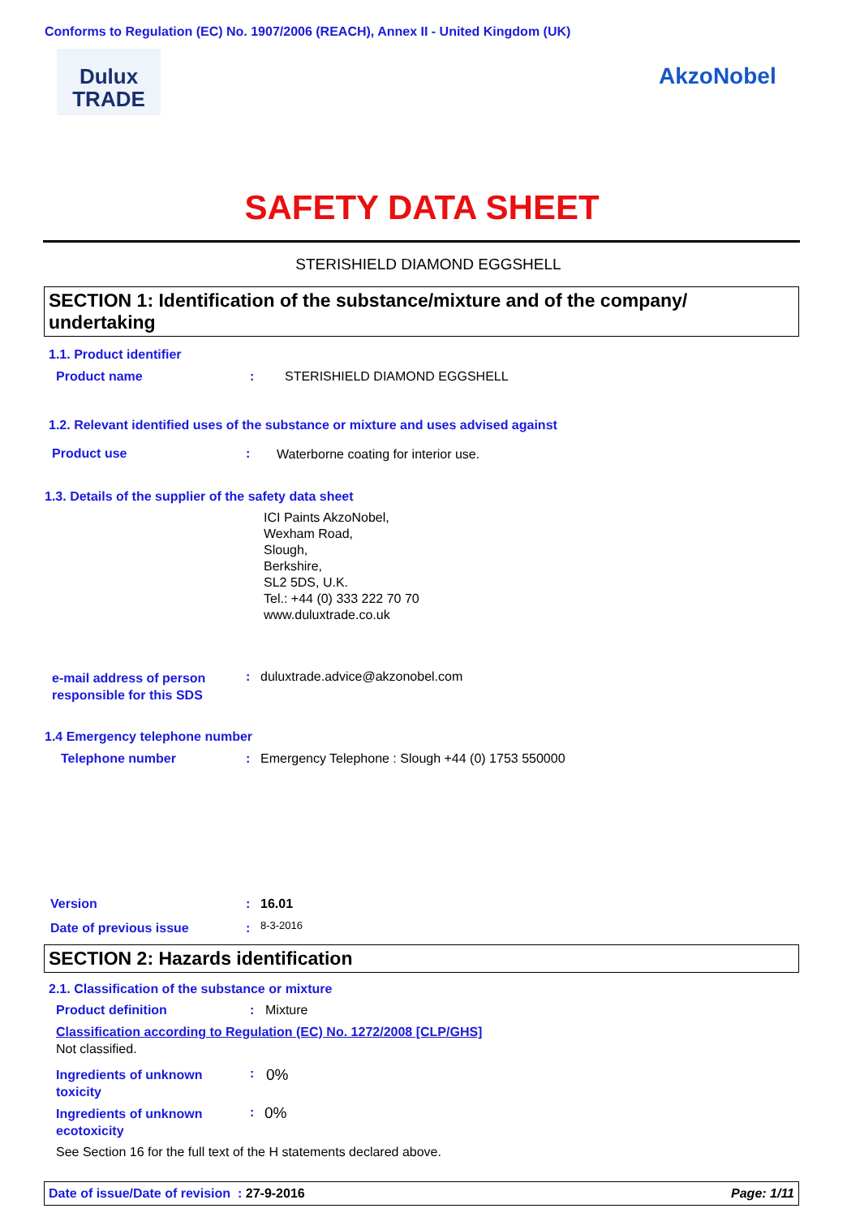Conforms to Regulation (EC) No. 1907/2006 (REACH), Annex II - United Kingdom (UK)
Dulux
TRADE
AkzoNobel
SAFETY DATA SHEET
STERISHIELD DIAMOND EGGSHELL
SECTION 1: Identification of the substance/mixture and of the company/ undertaking
1.1. Product identifier
Product name : STERISHIELD DIAMOND EGGSHELL
1.2. Relevant identified uses of the substance or mixture and uses advised against
Product use :
Waterborne coating for interior use.
1.3. Details of the supplier of the safety data sheet
ICI Paints AkzoNobel,
Wexham Road,
Slough,
Berkshire,
SL2 5DS, U.K.
Tel.: +44 (0) 333 222 70 70
www.duluxtrade.co.uk
e-mail address of person
responsible for this SDS
:
duluxtrade.advice@akzonobel.com
1.4 Emergency telephone number
Telephone number :
Emergency Telephone : Slough +44 (0) 1753 550000
Version : 16.01
Date of previous issue : 8-3-2016
SECTION 2: Hazards identification
2.1. Classification of the substance or mixture
Product definition : Mixture
Classification according to Regulation (EC) No. 1272/2008 [CLP/GHS]
Not classified.
Ingredients of unknown
toxicity
: 0%
Ingredients of unknown
ecotoxicity
: 0%
See Section 16 for the full text of the H statements declared above.
Date of issue/Date of revision : 27-9-2016 Page: 1/11